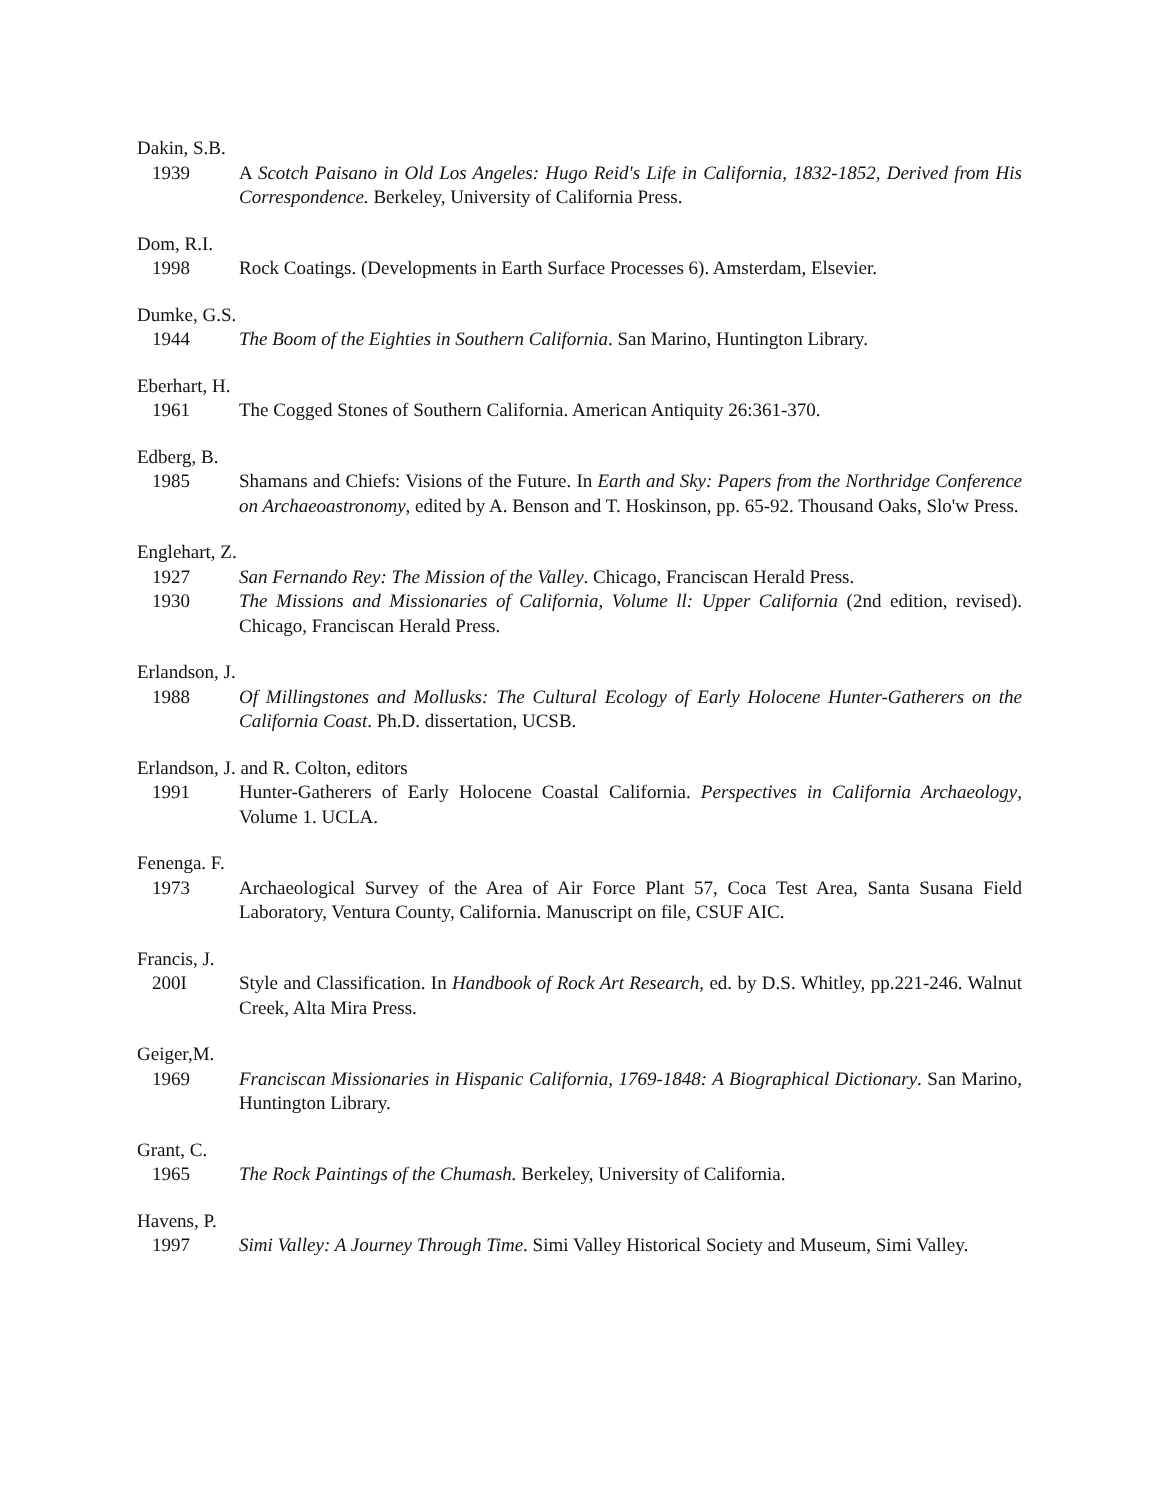Dakin, S.B.
1939 A Scotch Paisano in Old Los Angeles: Hugo Reid's Life in California, 1832-1852, Derived from His Correspondence. Berkeley, University of California Press.
Dom, R.I.
1998 Rock Coatings. (Developments in Earth Surface Processes 6). Amsterdam, Elsevier.
Dumke, G.S.
1944 The Boom of the Eighties in Southern California. San Marino, Huntington Library.
Eberhart, H.
1961 The Cogged Stones of Southern California. American Antiquity 26:361-370.
Edberg, B.
1985 Shamans and Chiefs: Visions of the Future. In Earth and Sky: Papers from the Northridge Conference on Archaeoastronomy, edited by A. Benson and T. Hoskinson, pp. 65-92. Thousand Oaks, Slo'w Press.
Englehart, Z.
1927 San Fernando Rey: The Mission of the Valley. Chicago, Franciscan Herald Press.
1930 The Missions and Missionaries of California, Volume ll: Upper California (2nd edition, revised). Chicago, Franciscan Herald Press.
Erlandson, J.
1988 Of Millingstones and Mollusks: The Cultural Ecology of Early Holocene Hunter-Gatherers on the California Coast. Ph.D. dissertation, UCSB.
Erlandson, J. and R. Colton, editors
1991 Hunter-Gatherers of Early Holocene Coastal California. Perspectives in California Archaeology, Volume 1. UCLA.
Fenenga. F.
1973 Archaeological Survey of the Area of Air Force Plant 57, Coca Test Area, Santa Susana Field Laboratory, Ventura County, California. Manuscript on file, CSUF AIC.
Francis, J.
200I Style and Classification. In Handbook of Rock Art Research, ed. by D.S. Whitley, pp.221-246. Walnut Creek, Alta Mira Press.
Geiger,M.
1969 Franciscan Missionaries in Hispanic California, 1769-1848: A Biographical Dictionary. San Marino, Huntington Library.
Grant, C.
1965 The Rock Paintings of the Chumash. Berkeley, University of California.
Havens, P.
1997 Simi Valley: A Journey Through Time. Simi Valley Historical Society and Museum, Simi Valley.